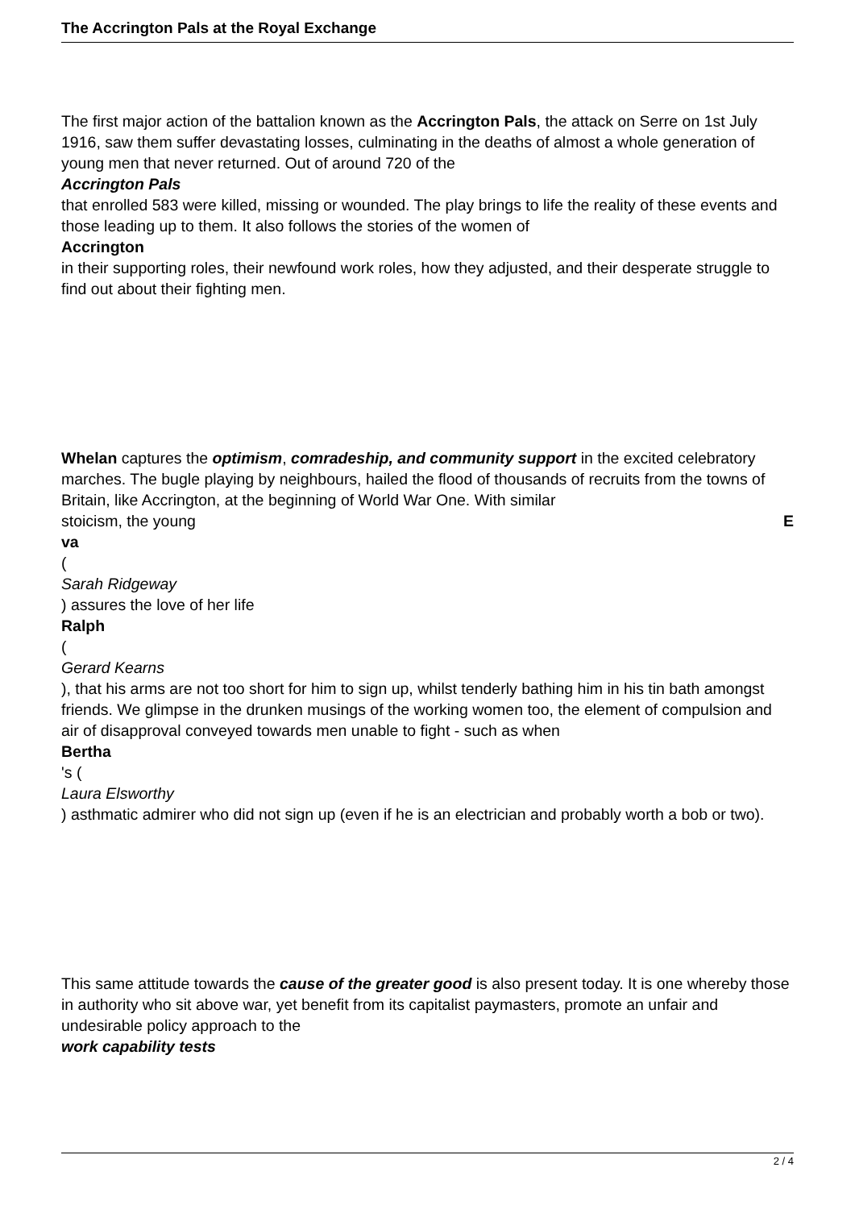The Accrington Pals at the Royal Exchange
The first major action of the battalion known as the Accrington Pals, the attack on Serre on 1st July 1916, saw them suffer devastating losses, culminating in the deaths of almost a whole generation of young men that never returned. Out of around 720 of the
Accrington Pals
that enrolled 583 were killed, missing or wounded. The play brings to life the reality of these events and those leading up to them. It also follows the stories of the women of
Accrington
in their supporting roles, their newfound work roles, how they adjusted, and their desperate struggle to find out about their fighting men.
Whelan captures the optimism, comradeship, and community support in the excited celebratory marches. The bugle playing by neighbours, hailed the flood of thousands of recruits from the towns of Britain, like Accrington, at the beginning of World War One. With similar
stoicism, the young E
va
(
Sarah Ridgeway
) assures the love of her life
Ralph
(
Gerard Kearns
), that his arms are not too short for him to sign up, whilst tenderly bathing him in his tin bath amongst friends. We glimpse in the drunken musings of the working women too, the element of compulsion and air of disapproval conveyed towards men unable to fight - such as when
Bertha
's (
Laura Elsworthy
) asthmatic admirer who did not sign up (even if he is an electrician and probably worth a bob or two).
This same attitude towards the cause of the greater good is also present today. It is one whereby those in authority who sit above war, yet benefit from its capitalist paymasters, promote an unfair and undesirable policy approach to the
work capability tests
2 / 4